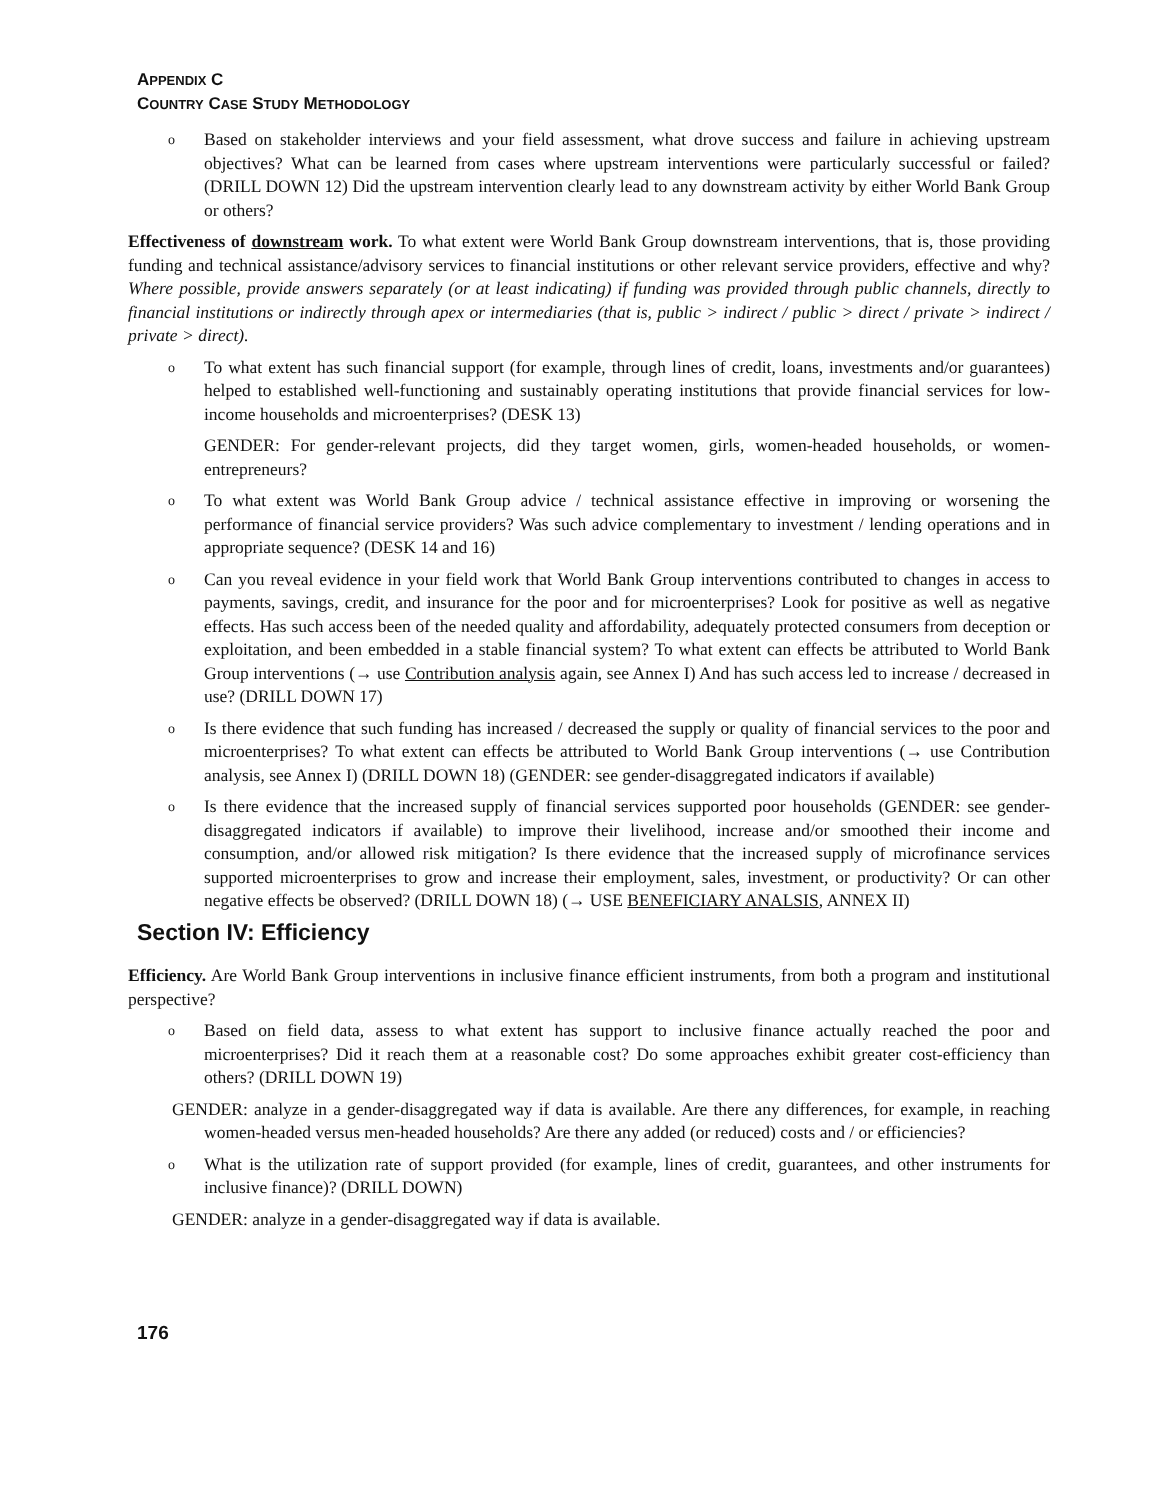APPENDIX C
COUNTRY CASE STUDY METHODOLOGY
o
Based on stakeholder interviews and your field assessment, what drove success and failure in achieving upstream objectives? What can be learned from cases where upstream interventions were particularly successful or failed? (DRILL DOWN 12) Did the upstream intervention clearly lead to any downstream activity by either World Bank Group or others?
Effectiveness of downstream work. To what extent were World Bank Group downstream interventions, that is, those providing funding and technical assistance/advisory services to financial institutions or other relevant service providers, effective and why? Where possible, provide answers separately (or at least indicating) if funding was provided through public channels, directly to financial institutions or indirectly through apex or intermediaries (that is, public > indirect / public > direct / private > indirect / private > direct).
o
To what extent has such financial support (for example, through lines of credit, loans, investments and/or guarantees) helped to established well-functioning and sustainably operating institutions that provide financial services for low-income households and microenterprises? (DESK 13)
GENDER: For gender-relevant projects, did they target women, girls, women-headed households, or women-entrepreneurs?
o
To what extent was World Bank Group advice / technical assistance effective in improving or worsening the performance of financial service providers? Was such advice complementary to investment / lending operations and in appropriate sequence? (DESK 14 and 16)
o
Can you reveal evidence in your field work that World Bank Group interventions contributed to changes in access to payments, savings, credit, and insurance for the poor and for microenterprises? Look for positive as well as negative effects. Has such access been of the needed quality and affordability, adequately protected consumers from deception or exploitation, and been embedded in a stable financial system? To what extent can effects be attributed to World Bank Group interventions (→ use Contribution analysis again, see Annex I) And has such access led to increase / decreased in use? (DRILL DOWN 17)
o
Is there evidence that such funding has increased / decreased the supply or quality of financial services to the poor and microenterprises? To what extent can effects be attributed to World Bank Group interventions (→ use Contribution analysis, see Annex I) (DRILL DOWN 18) (GENDER: see gender-disaggregated indicators if available)
o
Is there evidence that the increased supply of financial services supported poor households (GENDER: see gender-disaggregated indicators if available) to improve their livelihood, increase and/or smoothed their income and consumption, and/or allowed risk mitigation? Is there evidence that the increased supply of microfinance services supported microenterprises to grow and increase their employment, sales, investment, or productivity? Or can other negative effects be observed? (DRILL DOWN 18) (→ USE BENEFICIARY ANALSIS, ANNEX II)
Section IV: Efficiency
Efficiency. Are World Bank Group interventions in inclusive finance efficient instruments, from both a program and institutional perspective?
o
Based on field data, assess to what extent has support to inclusive finance actually reached the poor and microenterprises? Did it reach them at a reasonable cost? Do some approaches exhibit greater cost-efficiency than others? (DRILL DOWN 19)
GENDER: analyze in a gender-disaggregated way if data is available. Are there any differences, for example, in reaching women-headed versus men-headed households? Are there any added (or reduced) costs and / or efficiencies?
o
What is the utilization rate of support provided (for example, lines of credit, guarantees, and other instruments for inclusive finance)? (DRILL DOWN)
GENDER: analyze in a gender-disaggregated way if data is available.
176